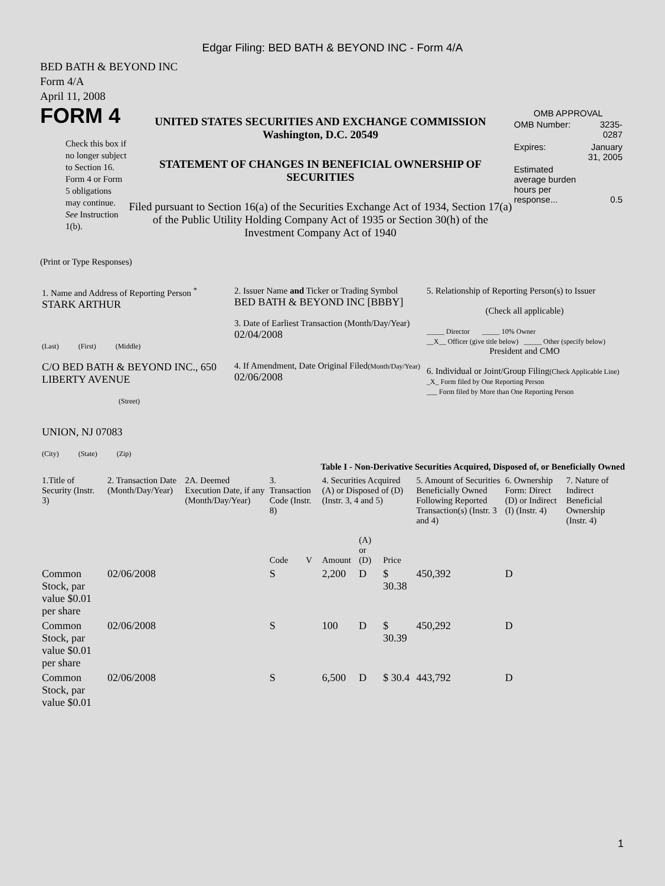Edgar Filing: BED BATH & BEYOND INC - Form 4/A
BED BATH & BEYOND INC
Form 4/A
April 11, 2008
FORM 4
Check this box if no longer subject to Section 16. Form 4 or Form 5 obligations may continue. See Instruction 1(b).
UNITED STATES SECURITIES AND EXCHANGE COMMISSION
Washington, D.C. 20549
STATEMENT OF CHANGES IN BENEFICIAL OWNERSHIP OF SECURITIES
Filed pursuant to Section 16(a) of the Securities Exchange Act of 1934, Section 17(a) of the Public Utility Holding Company Act of 1935 or Section 30(h) of the Investment Company Act of 1940
OMB APPROVAL
| OMB Number: | 3235-0287 |
| Expires: | January 31, 2005 |
| Estimated average burden hours per response... | 0.5 |
(Print or Type Responses)
| 1. Name and Address of Reporting Person <sup>*</sup> STARK ARTHUR (Last) (First) (Middle) C/O BED BATH & BEYOND INC., 650 LIBERTY AVENUE (Street) UNION, NJ 07083 (City) (State) (Zip) | 2. Issuer Name and Ticker or Trading Symbol BED BATH & BEYOND INC [BBBY] 3. Date of Earliest Transaction (Month/Day/Year) 02/04/2008 4. If Amendment, Date Original Filed (Month/Day/Year) 02/06/2008 | 5. Relationship of Reporting Person(s) to Issuer (Check all applicable) _____ Director _____ 10% Owner __X__ Officer (give title below) _____ Other (specify below) President and CMO 6. Individual or Joint/Group Filing (Check Applicable Line) _X_ Form filed by One Reporting Person ___ Form filed by More than One Reporting Person |
Table I - Non-Derivative Securities Acquired, Disposed of, or Beneficially Owned
| 1.Title of Security (Instr. 3) | 2. Transaction Date (Month/Day/Year) | 2A. Deemed Execution Date, if any (Month/Day/Year) | 3. Transaction Code (Instr. 8) | | 4. Securities Acquired (A) or Disposed of (D) (Instr. 3, 4 and 5) | | | 5. Amount of Securities Beneficially Owned Following Reported Transaction(s) (Instr. 3 and 4) | 6. Ownership Form: Direct (D) or Indirect (I) (Instr. 4) | 7. Nature of Indirect Beneficial Ownership (Instr. 4) |
| --- | --- | --- | --- | --- | --- | --- | --- | --- | --- | --- |
| | | | Code | V | Amount | (A) or (D) | Price | | | |
| Common Stock, par value $0.01 per share | 02/06/2008 | | S | | 2,200 | D | $ 30.38 | 450,392 | D | |
| Common Stock, par value $0.01 per share | 02/06/2008 | | S | | 100 | D | $ 30.39 | 450,292 | D | |
| Common Stock, par value $0.01 | 02/06/2008 | | S | | 6,500 | D | $ 30.4 | 443,792 | D | |
1